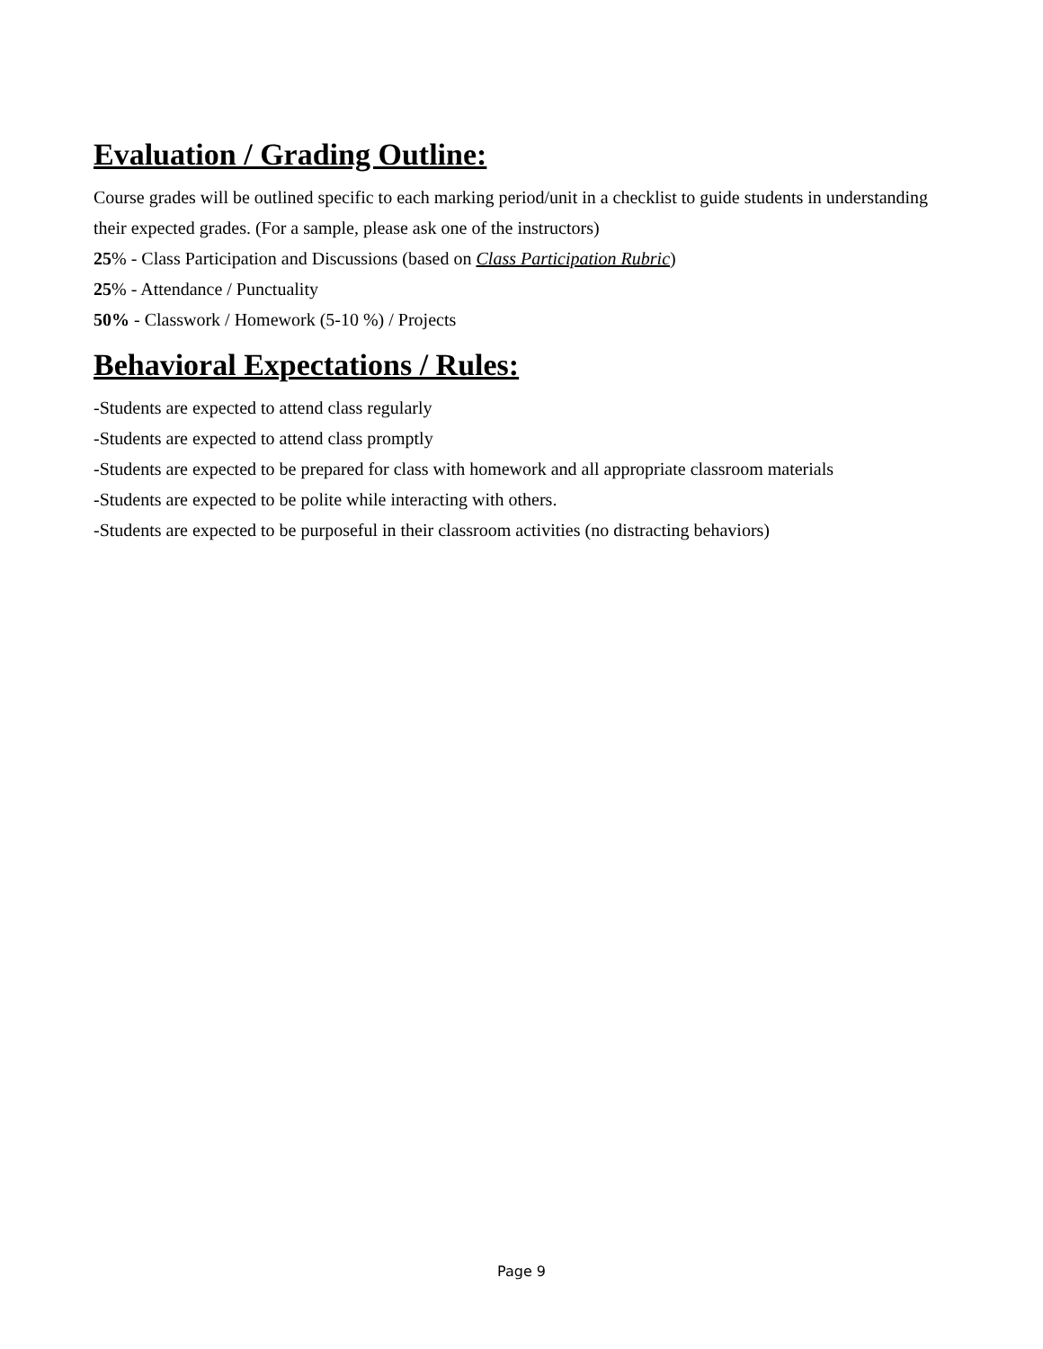Evaluation / Grading Outline:
Course grades will be outlined specific to each marking period/unit in a checklist to guide students in understanding their expected grades. (For a sample, please ask one of the instructors)
25% - Class Participation and Discussions (based on Class Participation Rubric)
25% - Attendance / Punctuality
50% - Classwork / Homework (5-10 %) / Projects
Behavioral Expectations / Rules:
-Students are expected to attend class regularly
-Students are expected to attend class promptly
-Students are expected to be prepared for class with homework and all appropriate classroom materials
-Students are expected to be polite while interacting with others.
-Students are expected to be purposeful in their classroom activities (no distracting behaviors)
Page 9